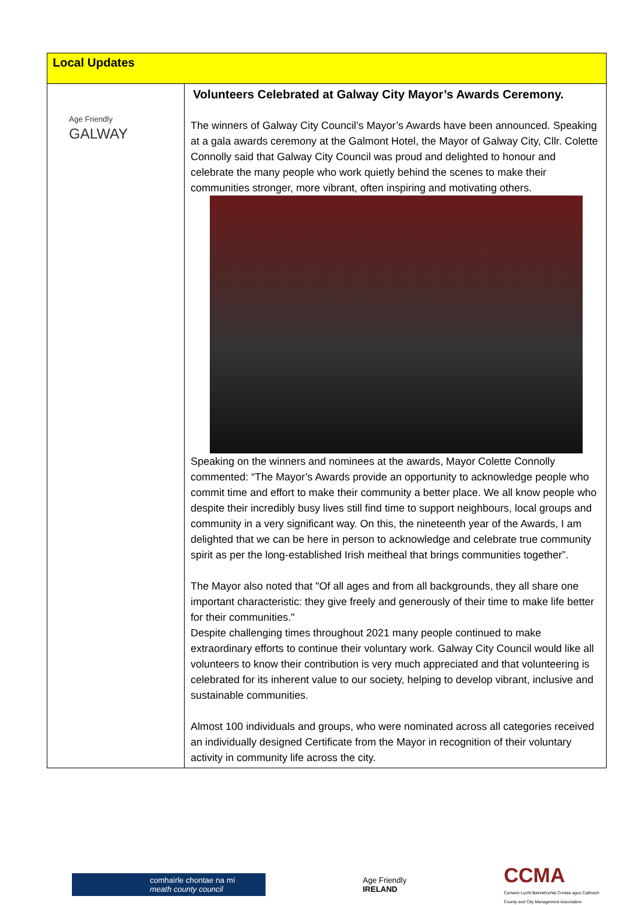| Local Updates | |
| --- | --- |
| Age Friendly GALWAY | Volunteers Celebrated at Galway City Mayor’s Awards Ceremony. The winners of Galway City Council’s Mayor’s Awards have been announced. Speaking at a gala awards ceremony at the Galmont Hotel, the Mayor of Galway City, Cllr. Colette Connolly said that Galway City Council was proud and delighted to honour and celebrate the many people who work quietly behind the scenes to make their communities stronger, more vibrant, often inspiring and motivating others. Speaking on the winners and nominees at the awards, Mayor Colette Connolly commented: “The Mayor’s Awards provide an opportunity to acknowledge people who commit time and effort to make their community a better place. We all know people who despite their incredibly busy lives still find time to support neighbours, local groups and community in a very significant way. On this, the nineteenth year of the Awards, I am delighted that we can be here in person to acknowledge and celebrate true community spirit as per the long-established Irish meitheal that brings communities together”. The Mayor also noted that "Of all ages and from all backgrounds, they all share one important characteristic: they give freely and generously of their time to make life better for their communities." Despite challenging times throughout 2021 many people continued to make extraordinary efforts to continue their voluntary work. Galway City Council would like all volunteers to know their contribution is very much appreciated and that volunteering is celebrated for its inherent value to our society, helping to develop vibrant, inclusive and sustainable communities. Almost 100 individuals and groups, who were nominated across all categories received an individually designed Certificate from the Mayor in recognition of their voluntary activity in community life across the city. |
comhairle chontae na mí
meath county council
Age Friendly
IRELAND
CCMA
Cumann Lucht Bainistíochta Contae agus Cathrach
County and City Management Association